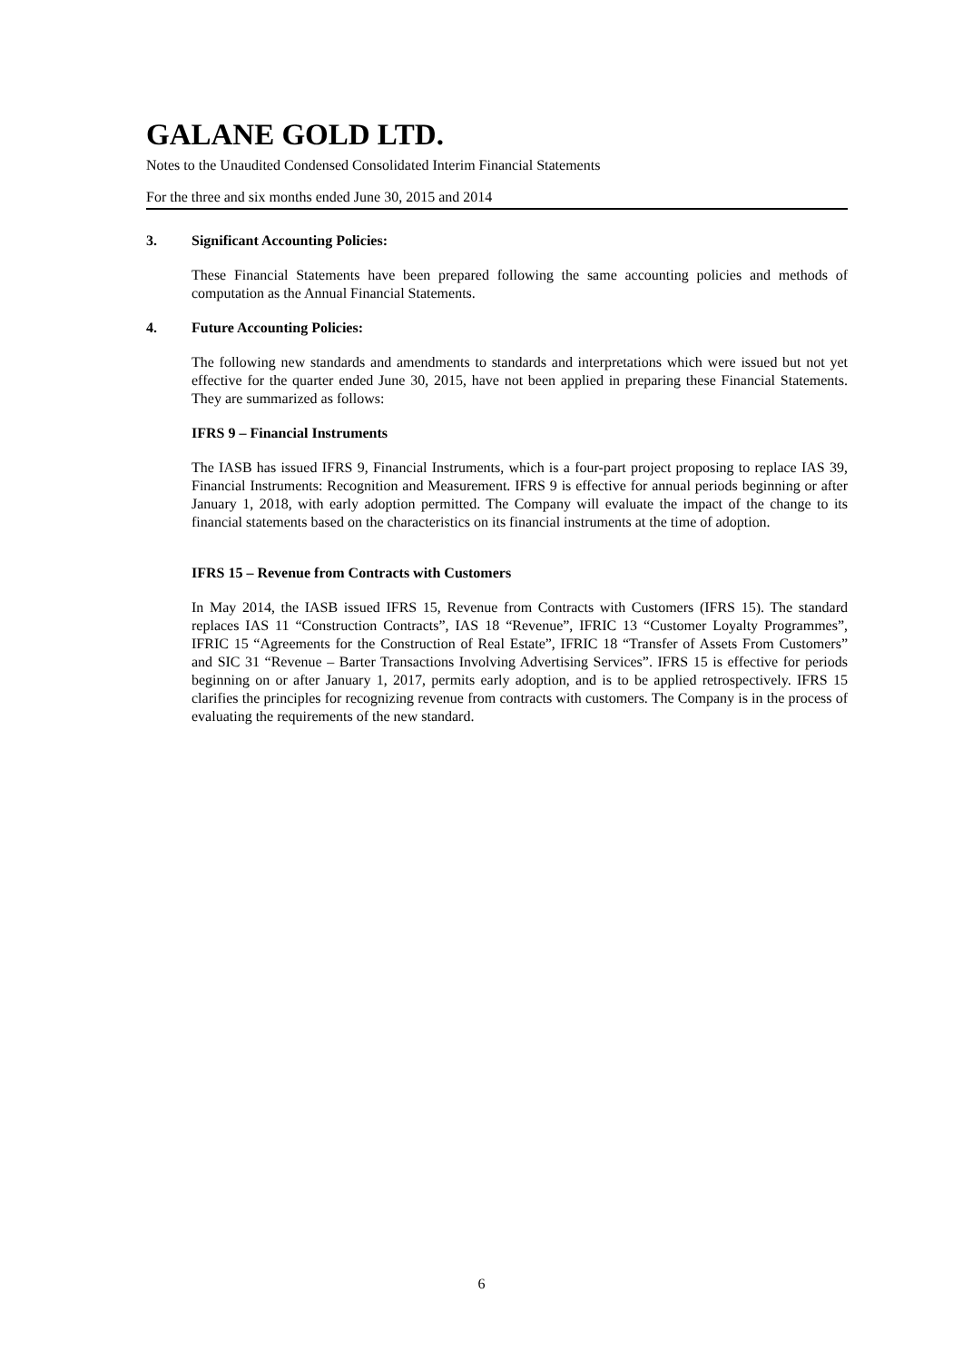GALANE GOLD LTD.
Notes to the Unaudited Condensed Consolidated Interim Financial Statements
For the three and six months ended June 30, 2015 and 2014
3. Significant Accounting Policies:
These Financial Statements have been prepared following the same accounting policies and methods of computation as the Annual Financial Statements.
4. Future Accounting Policies:
The following new standards and amendments to standards and interpretations which were issued but not yet effective for the quarter ended June 30, 2015, have not been applied in preparing these Financial Statements. They are summarized as follows:
IFRS 9 – Financial Instruments
The IASB has issued IFRS 9, Financial Instruments, which is a four-part project proposing to replace IAS 39, Financial Instruments: Recognition and Measurement. IFRS 9 is effective for annual periods beginning or after January 1, 2018, with early adoption permitted. The Company will evaluate the impact of the change to its financial statements based on the characteristics on its financial instruments at the time of adoption.
IFRS 15 – Revenue from Contracts with Customers
In May 2014, the IASB issued IFRS 15, Revenue from Contracts with Customers (IFRS 15). The standard replaces IAS 11 “Construction Contracts”, IAS 18 “Revenue”, IFRIC 13 “Customer Loyalty Programmes”, IFRIC 15 “Agreements for the Construction of Real Estate”, IFRIC 18 “Transfer of Assets From Customers” and SIC 31 “Revenue – Barter Transactions Involving Advertising Services”. IFRS 15 is effective for periods beginning on or after January 1, 2017, permits early adoption, and is to be applied retrospectively. IFRS 15 clarifies the principles for recognizing revenue from contracts with customers. The Company is in the process of evaluating the requirements of the new standard.
6